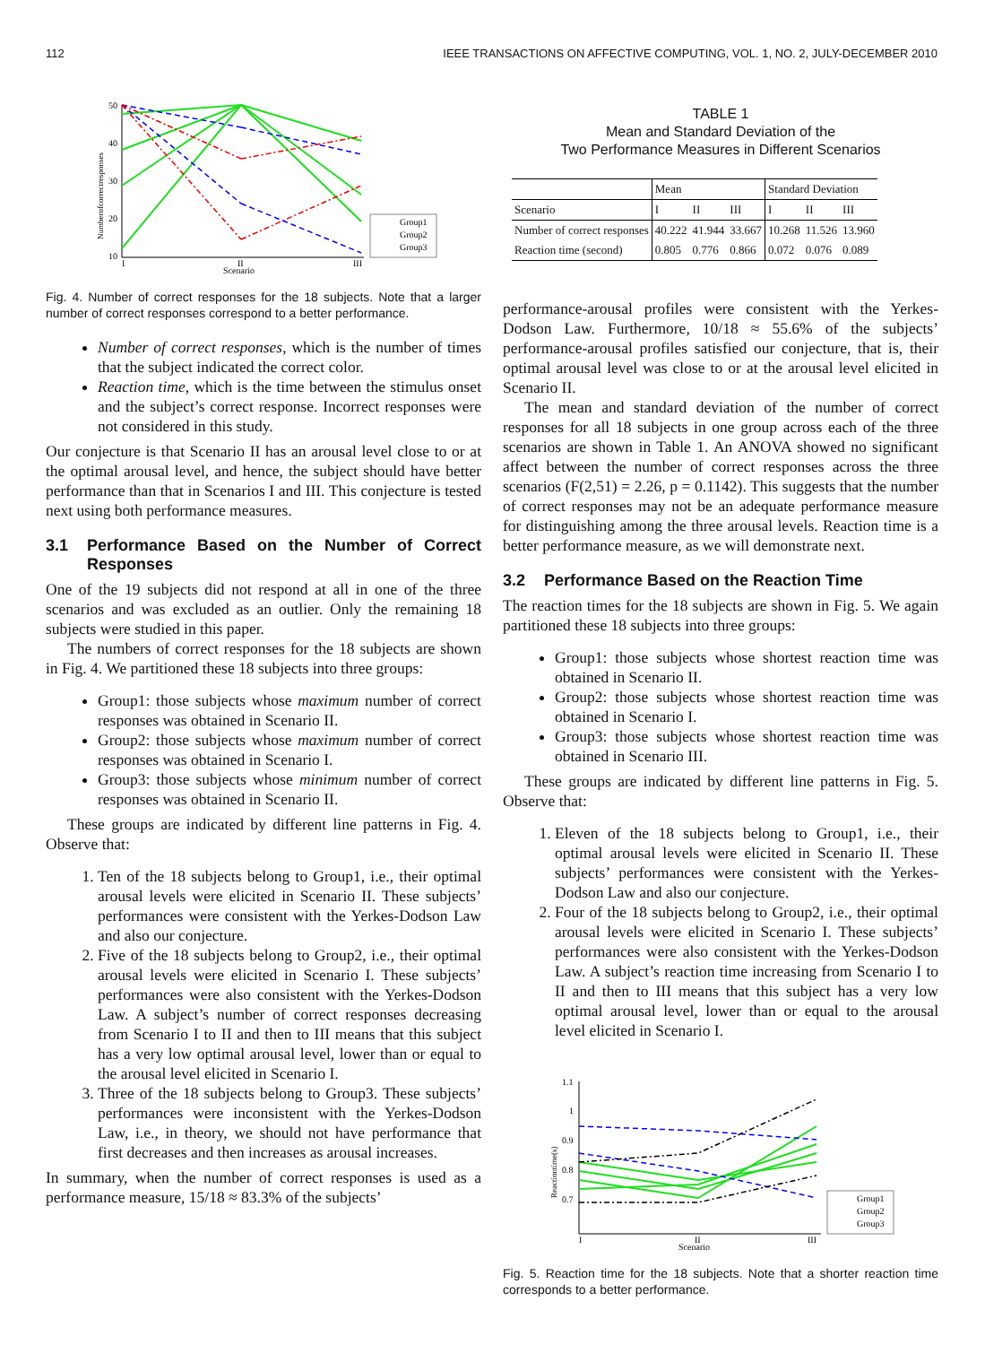112 IEEE TRANSACTIONS ON AFFECTIVE COMPUTING, VOL. 1, NO. 2, JULY-DECEMBER 2010
50
40
30
20
10
I
II
III
Scenario
Numberofcorrectresponses
Group1
Group2
Group3
Fig. 4. Number of correct responses for the 18 subjects. Note that a larger number of correct responses correspond to a better performance.
Number of correct responses, which is the number of times that the subject indicated the correct color.
Reaction time, which is the time between the stimulus onset and the subject’s correct response. Incorrect responses were not considered in this study.
Our conjecture is that Scenario II has an arousal level close to or at the optimal arousal level, and hence, the subject should have better performance than that in Scenarios I and III. This conjecture is tested next using both performance measures.
3.1 Performance Based on the Number of Correct Responses
One of the 19 subjects did not respond at all in one of the three scenarios and was excluded as an outlier. Only the remaining 18 subjects were studied in this paper.
The numbers of correct responses for the 18 subjects are shown in Fig. 4. We partitioned these 18 subjects into three groups:
Group1: those subjects whose maximum number of correct responses was obtained in Scenario II.
Group2: those subjects whose maximum number of correct responses was obtained in Scenario I.
Group3: those subjects whose minimum number of correct responses was obtained in Scenario II.
These groups are indicated by different line patterns in Fig. 4. Observe that:
1. Ten of the 18 subjects belong to Group1, i.e., their optimal arousal levels were elicited in Scenario II. These subjects’ performances were consistent with the Yerkes-Dodson Law and also our conjecture.
2. Five of the 18 subjects belong to Group2, i.e., their optimal arousal levels were elicited in Scenario I. These subjects’ performances were also consistent with the Yerkes-Dodson Law. A subject’s number of correct responses decreasing from Scenario I to II and then to III means that this subject has a very low optimal arousal level, lower than or equal to the arousal level elicited in Scenario I.
3. Three of the 18 subjects belong to Group3. These subjects’ performances were inconsistent with the Yerkes-Dodson Law, i.e., in theory, we should not have performance that first decreases and then increases as arousal increases.
In summary, when the number of correct responses is used as a performance measure, 15/18 ≈ 83.3% of the subjects’
TABLE 1
Mean and Standard Deviation of the
Two Performance Measures in Different Scenarios
| | Mean | | | Standard Deviation | | |
| --- | --- | --- | --- | --- | --- | --- |
| Scenario | I | II | III | I | II | III |
| Number of correct responses | 40.222 | 41.944 | 33.667 | 10.268 | 11.526 | 13.960 |
| Reaction time (second) | 0.805 | 0.776 | 0.866 | 0.072 | 0.076 | 0.089 |
performance-arousal profiles were consistent with the Yerkes-Dodson Law. Furthermore, 10/18 ≈ 55.6% of the subjects’ performance-arousal profiles satisfied our conjecture, that is, their optimal arousal level was close to or at the arousal level elicited in Scenario II.
The mean and standard deviation of the number of correct responses for all 18 subjects in one group across each of the three scenarios are shown in Table 1. An ANOVA showed no significant affect between the number of correct responses across the three scenarios (F(2,51) = 2.26, p = 0.1142). This suggests that the number of correct responses may not be an adequate performance measure for distinguishing among the three arousal levels. Reaction time is a better performance measure, as we will demonstrate next.
3.2 Performance Based on the Reaction Time
The reaction times for the 18 subjects are shown in Fig. 5. We again partitioned these 18 subjects into three groups:
Group1: those subjects whose shortest reaction time was obtained in Scenario II.
Group2: those subjects whose shortest reaction time was obtained in Scenario I.
Group3: those subjects whose shortest reaction time was obtained in Scenario III.
These groups are indicated by different line patterns in Fig. 5. Observe that:
1. Eleven of the 18 subjects belong to Group1, i.e., their optimal arousal levels were elicited in Scenario II. These subjects’ performances were consistent with the Yerkes-Dodson Law and also our conjecture.
2. Four of the 18 subjects belong to Group2, i.e., their optimal arousal levels were elicited in Scenario I. These subjects’ performances were also consistent with the Yerkes-Dodson Law. A subject’s reaction time increasing from Scenario I to II and then to III means that this subject has a very low optimal arousal level, lower than or equal to the arousal level elicited in Scenario I.
1.1
1
0.9
0.8
0.7
I
II
III
Scenario
Reactiontime(s)
Group1
Group2
Group3
Fig. 5. Reaction time for the 18 subjects. Note that a shorter reaction time corresponds to a better performance.